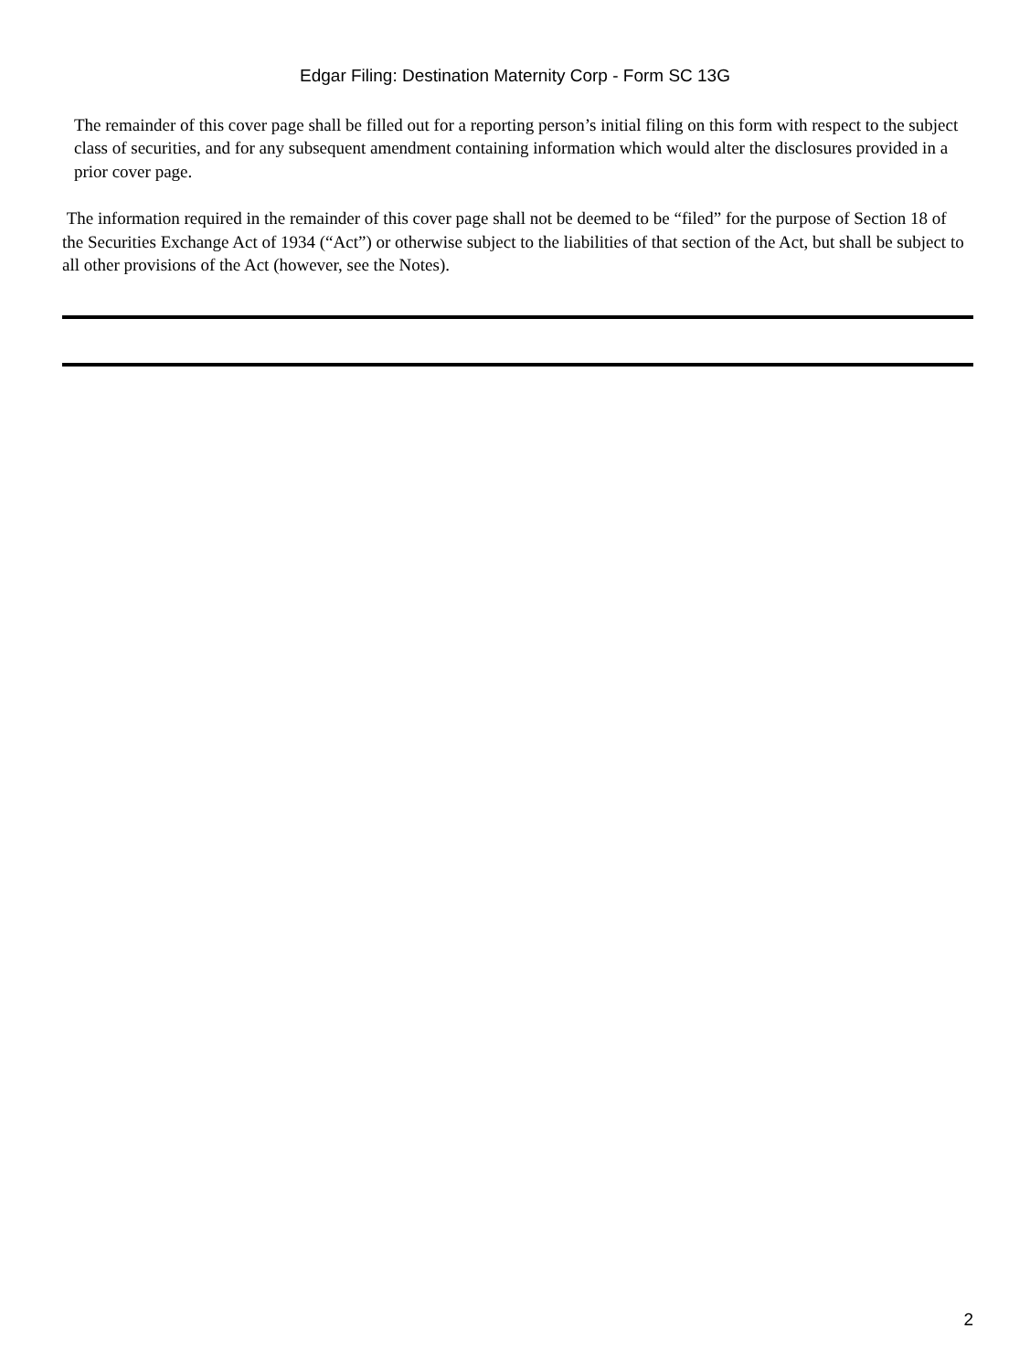Edgar Filing: Destination Maternity Corp - Form SC 13G
The remainder of this cover page shall be filled out for a reporting person’s initial filing on this form with respect to the subject class of securities, and for any subsequent amendment containing information which would alter the disclosures provided in a prior cover page.
The information required in the remainder of this cover page shall not be deemed to be “filed” for the purpose of Section 18 of the Securities Exchange Act of 1934 (“Act”) or otherwise subject to the liabilities of that section of the Act, but shall be subject to all other provisions of the Act (however, see the Notes).
2